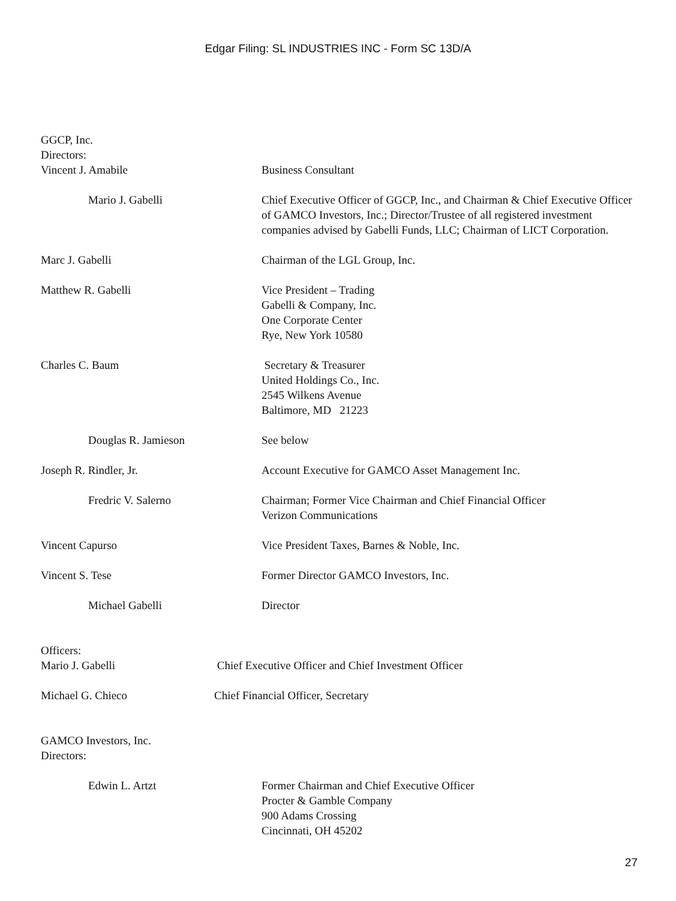Edgar Filing: SL INDUSTRIES INC - Form SC 13D/A
GGCP, Inc.
Directors:
| Vincent J. Amabile | Business Consultant |
| Mario J. Gabelli | Chief Executive Officer of GGCP, Inc., and Chairman & Chief Executive Officer of GAMCO Investors, Inc.; Director/Trustee of all registered investment companies advised by Gabelli Funds, LLC; Chairman of LICT Corporation. |
| Marc J. Gabelli | Chairman of the LGL Group, Inc. |
| Matthew R. Gabelli | Vice President – Trading Gabelli & Company, Inc. One Corporate Center Rye, New York 10580 |
| Charles C. Baum | Secretary & Treasurer United Holdings Co., Inc. 2545 Wilkens Avenue Baltimore, MD 21223 |
| Douglas R. Jamieson | See below |
| Joseph R. Rindler, Jr. | Account Executive for GAMCO Asset Management Inc. |
| Fredric V. Salerno | Chairman; Former Vice Chairman and Chief Financial Officer Verizon Communications |
| Vincent Capurso | Vice President Taxes, Barnes & Noble, Inc. |
| Vincent S. Tese | Former Director GAMCO Investors, Inc. |
| Michael Gabelli | Director |
Officers:
| Mario J. Gabelli | Chief Executive Officer and Chief Investment Officer |
| Michael G. Chieco | Chief Financial Officer, Secretary |
GAMCO Investors, Inc.
Directors:
| Edwin L. Artzt | Former Chairman and Chief Executive Officer Procter & Gamble Company 900 Adams Crossing Cincinnati, OH 45202 |
27